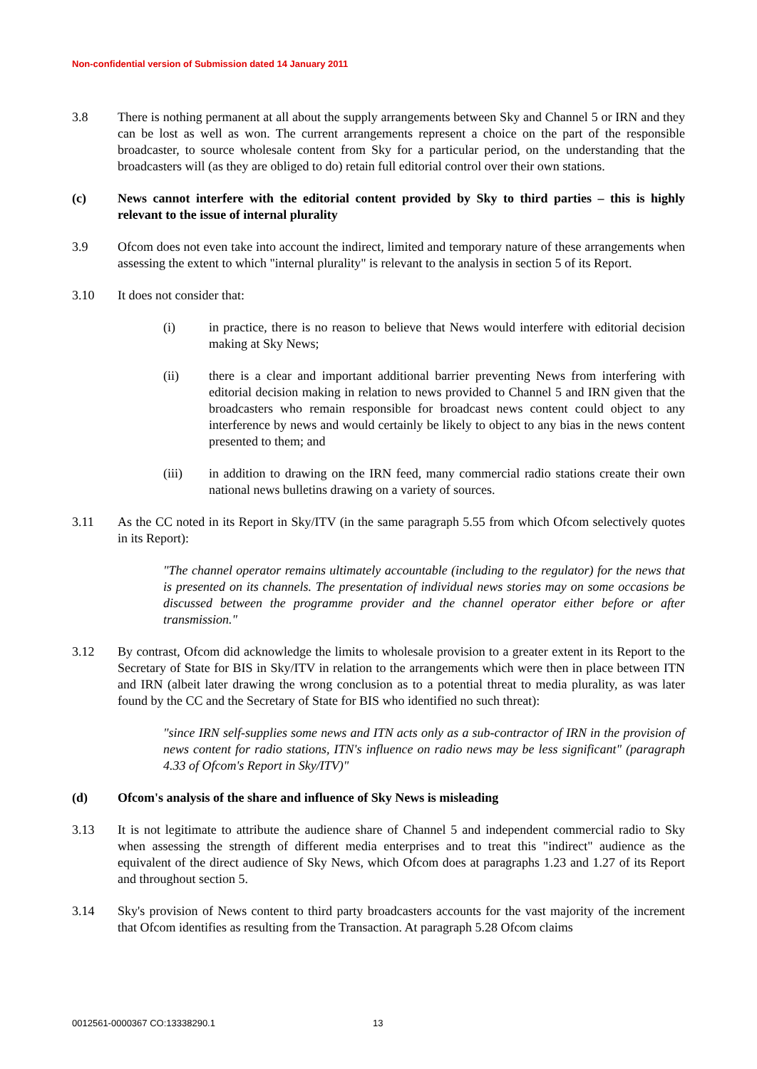Non-confidential version of Submission dated 14 January 2011
3.8 There is nothing permanent at all about the supply arrangements between Sky and Channel 5 or IRN and they can be lost as well as won. The current arrangements represent a choice on the part of the responsible broadcaster, to source wholesale content from Sky for a particular period, on the understanding that the broadcasters will (as they are obliged to do) retain full editorial control over their own stations.
(c) News cannot interfere with the editorial content provided by Sky to third parties – this is highly relevant to the issue of internal plurality
3.9 Ofcom does not even take into account the indirect, limited and temporary nature of these arrangements when assessing the extent to which "internal plurality" is relevant to the analysis in section 5 of its Report.
3.10 It does not consider that:
(i) in practice, there is no reason to believe that News would interfere with editorial decision making at Sky News;
(ii) there is a clear and important additional barrier preventing News from interfering with editorial decision making in relation to news provided to Channel 5 and IRN given that the broadcasters who remain responsible for broadcast news content could object to any interference by news and would certainly be likely to object to any bias in the news content presented to them; and
(iii) in addition to drawing on the IRN feed, many commercial radio stations create their own national news bulletins drawing on a variety of sources.
3.11 As the CC noted in its Report in Sky/ITV (in the same paragraph 5.55 from which Ofcom selectively quotes in its Report):
"The channel operator remains ultimately accountable (including to the regulator) for the news that is presented on its channels. The presentation of individual news stories may on some occasions be discussed between the programme provider and the channel operator either before or after transmission."
3.12 By contrast, Ofcom did acknowledge the limits to wholesale provision to a greater extent in its Report to the Secretary of State for BIS in Sky/ITV in relation to the arrangements which were then in place between ITN and IRN (albeit later drawing the wrong conclusion as to a potential threat to media plurality, as was later found by the CC and the Secretary of State for BIS who identified no such threat):
"since IRN self-supplies some news and ITN acts only as a sub-contractor of IRN in the provision of news content for radio stations, ITN's influence on radio news may be less significant" (paragraph 4.33 of Ofcom's Report in Sky/ITV)"
(d) Ofcom's analysis of the share and influence of Sky News is misleading
3.13 It is not legitimate to attribute the audience share of Channel 5 and independent commercial radio to Sky when assessing the strength of different media enterprises and to treat this "indirect" audience as the equivalent of the direct audience of Sky News, which Ofcom does at paragraphs 1.23 and 1.27 of its Report and throughout section 5.
3.14 Sky's provision of News content to third party broadcasters accounts for the vast majority of the increment that Ofcom identifies as resulting from the Transaction. At paragraph 5.28 Ofcom claims
0012561-0000367 CO:13338290.1 13